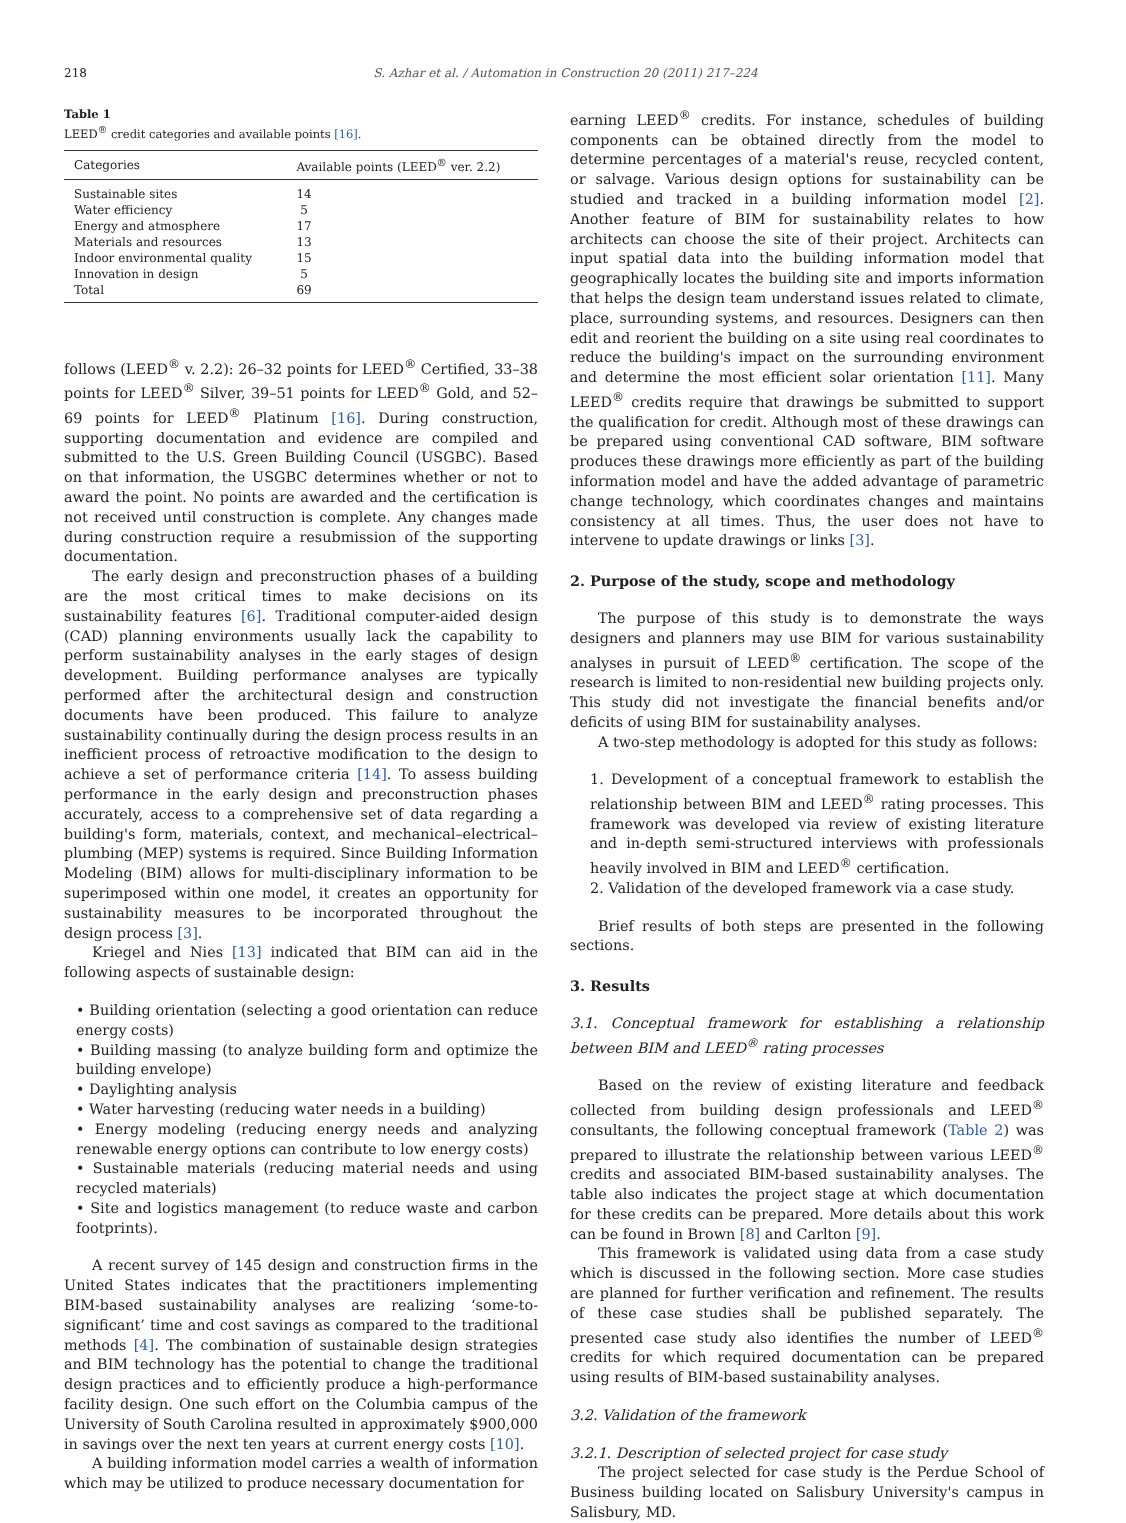218 S. Azhar et al. / Automation in Construction 20 (2011) 217–224
Table 1
LEED<sup>®</sup> credit categories and available points [16].
| Categories | Available points (LEED<sup>®</sup> ver. 2.2) |
| --- | --- |
| Sustainable sites | 14 |
| Water efficiency | 5 |
| Energy and atmosphere | 17 |
| Materials and resources | 13 |
| Indoor environmental quality | 15 |
| Innovation in design | 5 |
| Total | 69 |
follows (LEED<sup>®</sup> v. 2.2): 26–32 points for LEED<sup>®</sup> Certified, 33–38 points for LEED<sup>®</sup> Silver, 39–51 points for LEED<sup>®</sup> Gold, and 52–69 points for LEED<sup>®</sup> Platinum [16]. During construction, supporting documentation and evidence are compiled and submitted to the U.S. Green Building Council (USGBC). Based on that information, the USGBC determines whether or not to award the point. No points are awarded and the certification is not received until construction is complete. Any changes made during construction require a resubmission of the supporting documentation.
The early design and preconstruction phases of a building are the most critical times to make decisions on its sustainability features [6]. Traditional computer-aided design (CAD) planning environments usually lack the capability to perform sustainability analyses in the early stages of design development. Building performance analyses are typically performed after the architectural design and construction documents have been produced. This failure to analyze sustainability continually during the design process results in an inefficient process of retroactive modification to the design to achieve a set of performance criteria [14]. To assess building performance in the early design and preconstruction phases accurately, access to a comprehensive set of data regarding a building's form, materials, context, and mechanical–electrical–plumbing (MEP) systems is required. Since Building Information Modeling (BIM) allows for multi-disciplinary information to be superimposed within one model, it creates an opportunity for sustainability measures to be incorporated throughout the design process [3].
Kriegel and Nies [13] indicated that BIM can aid in the following aspects of sustainable design:
• Building orientation (selecting a good orientation can reduce energy costs)
• Building massing (to analyze building form and optimize the building envelope)
• Daylighting analysis
• Water harvesting (reducing water needs in a building)
• Energy modeling (reducing energy needs and analyzing renewable energy options can contribute to low energy costs)
• Sustainable materials (reducing material needs and using recycled materials)
• Site and logistics management (to reduce waste and carbon footprints).
A recent survey of 145 design and construction firms in the United States indicates that the practitioners implementing BIM-based sustainability analyses are realizing ‘some-to-significant’ time and cost savings as compared to the traditional methods [4]. The combination of sustainable design strategies and BIM technology has the potential to change the traditional design practices and to efficiently produce a high-performance facility design. One such effort on the Columbia campus of the University of South Carolina resulted in approximately $900,000 in savings over the next ten years at current energy costs [10].
A building information model carries a wealth of information which may be utilized to produce necessary documentation for
earning LEED<sup>®</sup> credits. For instance, schedules of building components can be obtained directly from the model to determine percentages of a material's reuse, recycled content, or salvage. Various design options for sustainability can be studied and tracked in a building information model [2]. Another feature of BIM for sustainability relates to how architects can choose the site of their project. Architects can input spatial data into the building information model that geographically locates the building site and imports information that helps the design team understand issues related to climate, place, surrounding systems, and resources. Designers can then edit and reorient the building on a site using real coordinates to reduce the building's impact on the surrounding environment and determine the most efficient solar orientation [11]. Many LEED<sup>®</sup> credits require that drawings be submitted to support the qualification for credit. Although most of these drawings can be prepared using conventional CAD software, BIM software produces these drawings more efficiently as part of the building information model and have the added advantage of parametric change technology, which coordinates changes and maintains consistency at all times. Thus, the user does not have to intervene to update drawings or links [3].
2. Purpose of the study, scope and methodology
The purpose of this study is to demonstrate the ways designers and planners may use BIM for various sustainability analyses in pursuit of LEED<sup>®</sup> certification. The scope of the research is limited to non-residential new building projects only. This study did not investigate the financial benefits and/or deficits of using BIM for sustainability analyses.
A two-step methodology is adopted for this study as follows:
1. Development of a conceptual framework to establish the relationship between BIM and LEED<sup>®</sup> rating processes. This framework was developed via review of existing literature and in-depth semi-structured interviews with professionals heavily involved in BIM and LEED<sup>®</sup> certification.
2. Validation of the developed framework via a case study.
Brief results of both steps are presented in the following sections.
3. Results
3.1. Conceptual framework for establishing a relationship between BIM and LEED<sup>®</sup> rating processes
Based on the review of existing literature and feedback collected from building design professionals and LEED<sup>®</sup> consultants, the following conceptual framework (Table 2) was prepared to illustrate the relationship between various LEED<sup>®</sup> credits and associated BIM-based sustainability analyses. The table also indicates the project stage at which documentation for these credits can be prepared. More details about this work can be found in Brown [8] and Carlton [9].
This framework is validated using data from a case study which is discussed in the following section. More case studies are planned for further verification and refinement. The results of these case studies shall be published separately. The presented case study also identifies the number of LEED<sup>®</sup> credits for which required documentation can be prepared using results of BIM-based sustainability analyses.
3.2. Validation of the framework
3.2.1. Description of selected project for case study
The project selected for case study is the Perdue School of Business building located on Salisbury University's campus in Salisbury, MD.